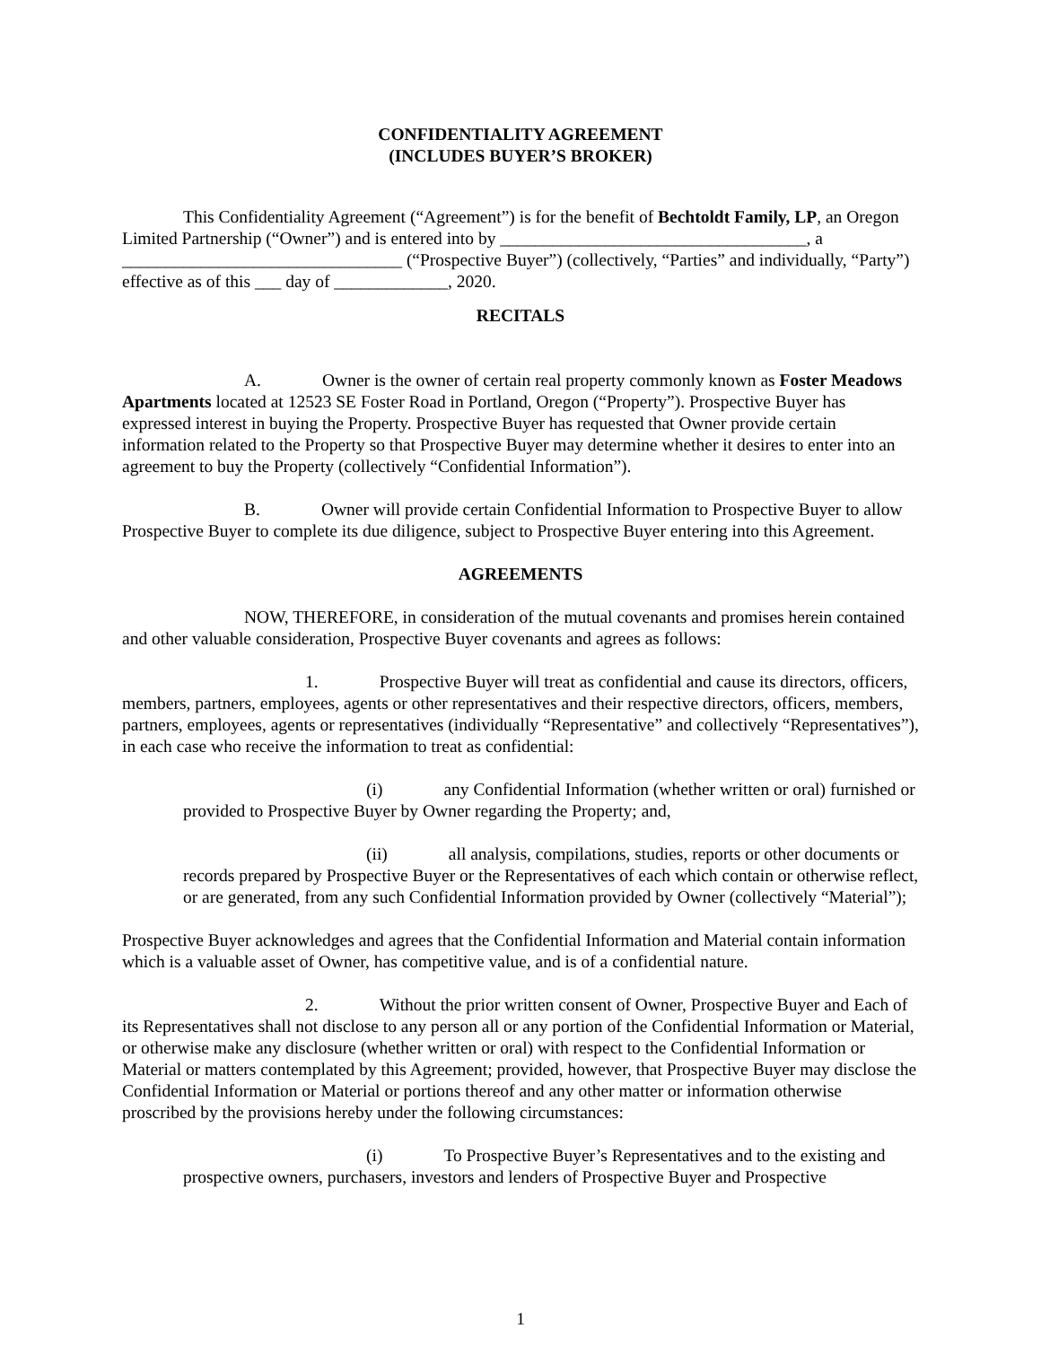CONFIDENTIALITY AGREEMENT
(INCLUDES BUYER’S BROKER)
This Confidentiality Agreement (“Agreement”) is for the benefit of Bechtoldt Family, LP, an Oregon Limited Partnership (“Owner”) and is entered into by ___________________________________, a ________________________________ (“Prospective Buyer”) (collectively, “Parties” and individually, “Party”) effective as of this ___ day of _____________, 2020.
RECITALS
A. Owner is the owner of certain real property commonly known as Foster Meadows Apartments located at 12523 SE Foster Road in Portland, Oregon (“Property”). Prospective Buyer has expressed interest in buying the Property. Prospective Buyer has requested that Owner provide certain information related to the Property so that Prospective Buyer may determine whether it desires to enter into an agreement to buy the Property (collectively “Confidential Information”).
B. Owner will provide certain Confidential Information to Prospective Buyer to allow Prospective Buyer to complete its due diligence, subject to Prospective Buyer entering into this Agreement.
AGREEMENTS
NOW, THEREFORE, in consideration of the mutual covenants and promises herein contained and other valuable consideration, Prospective Buyer covenants and agrees as follows:
1. Prospective Buyer will treat as confidential and cause its directors, officers, members, partners, employees, agents or other representatives and their respective directors, officers, members, partners, employees, agents or representatives (individually “Representative” and collectively “Representatives”), in each case who receive the information to treat as confidential:
(i) any Confidential Information (whether written or oral) furnished or provided to Prospective Buyer by Owner regarding the Property; and,
(ii) all analysis, compilations, studies, reports or other documents or records prepared by Prospective Buyer or the Representatives of each which contain or otherwise reflect, or are generated, from any such Confidential Information provided by Owner (collectively “Material”);
Prospective Buyer acknowledges and agrees that the Confidential Information and Material contain information which is a valuable asset of Owner, has competitive value, and is of a confidential nature.
2. Without the prior written consent of Owner, Prospective Buyer and Each of its Representatives shall not disclose to any person all or any portion of the Confidential Information or Material, or otherwise make any disclosure (whether written or oral) with respect to the Confidential Information or Material or matters contemplated by this Agreement; provided, however, that Prospective Buyer may disclose the Confidential Information or Material or portions thereof and any other matter or information otherwise proscribed by the provisions hereby under the following circumstances:
(i) To Prospective Buyer’s Representatives and to the existing and prospective owners, purchasers, investors and lenders of Prospective Buyer and Prospective
1